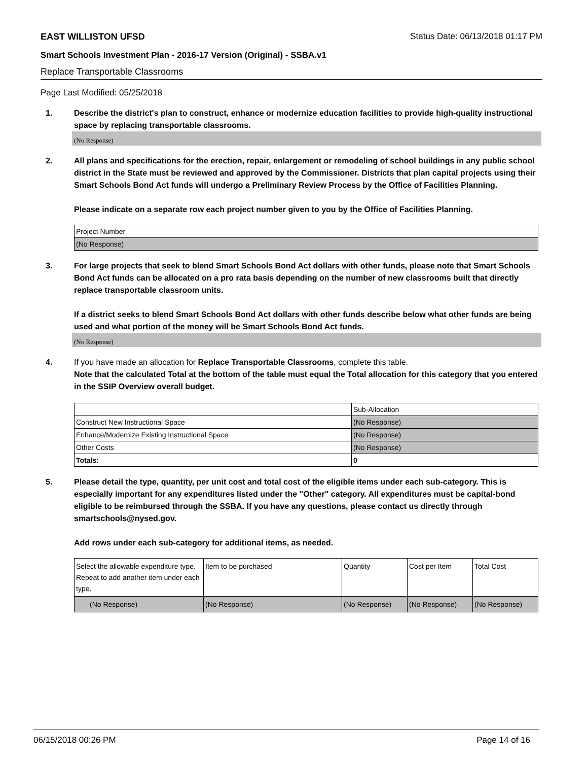EAST WILLISTON UFSD Status Date: 06/13/2018 01:17 PM
Smart Schools Investment Plan - 2016-17 Version (Original) - SSBA.v1
Replace Transportable Classrooms
Page Last Modified: 05/25/2018
1. Describe the district's plan to construct, enhance or modernize education facilities to provide high-quality instructional space by replacing transportable classrooms.
(No Response)
2. All plans and specifications for the erection, repair, enlargement or remodeling of school buildings in any public school district in the State must be reviewed and approved by the Commissioner. Districts that plan capital projects using their Smart Schools Bond Act funds will undergo a Preliminary Review Process by the Office of Facilities Planning.
Please indicate on a separate row each project number given to you by the Office of Facilities Planning.
| Project Number |
| (No Response) |
3. For large projects that seek to blend Smart Schools Bond Act dollars with other funds, please note that Smart Schools Bond Act funds can be allocated on a pro rata basis depending on the number of new classrooms built that directly replace transportable classroom units.
If a district seeks to blend Smart Schools Bond Act dollars with other funds describe below what other funds are being used and what portion of the money will be Smart Schools Bond Act funds.
(No Response)
4. If you have made an allocation for Replace Transportable Classrooms, complete this table.
Note that the calculated Total at the bottom of the table must equal the Total allocation for this category that you entered in the SSIP Overview overall budget.
| | Sub-Allocation |
| Construct New Instructional Space | (No Response) |
| Enhance/Modernize Existing Instructional Space | (No Response) |
| Other Costs | (No Response) |
| Totals: | 0 |
5. Please detail the type, quantity, per unit cost and total cost of the eligible items under each sub-category. This is especially important for any expenditures listed under the "Other" category. All expenditures must be capital-bond eligible to be reimbursed through the SSBA. If you have any questions, please contact us directly through smartschools@nysed.gov.
Add rows under each sub-category for additional items, as needed.
| Select the allowable expenditure type. Repeat to add another item under each type. | Item to be purchased | Quantity | Cost per Item | Total Cost |
| (No Response) | (No Response) | (No Response) | (No Response) | (No Response) |
06/15/2018 00:26 PM Page 14 of 16